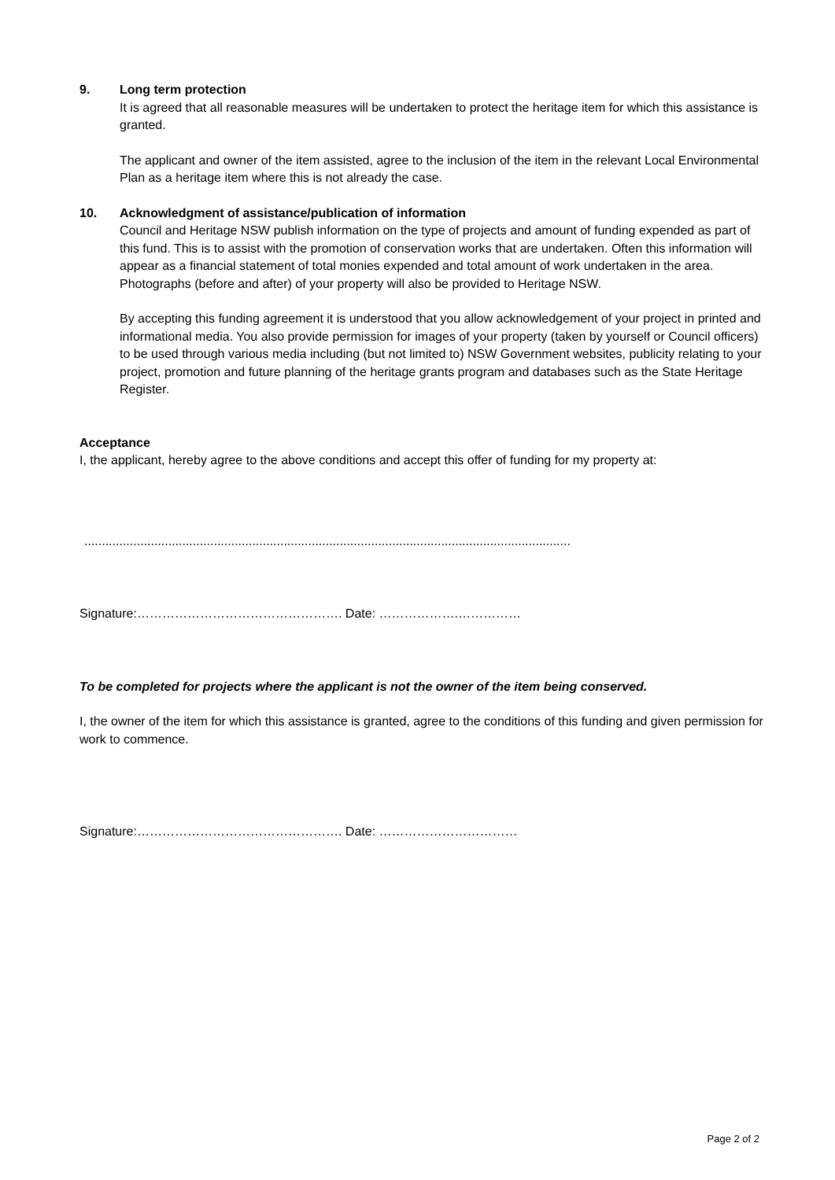9. Long term protection
It is agreed that all reasonable measures will be undertaken to protect the heritage item for which this assistance is granted.
The applicant and owner of the item assisted, agree to the inclusion of the item in the relevant Local Environmental Plan as a heritage item where this is not already the case.
10. Acknowledgment of assistance/publication of information
Council and Heritage NSW publish information on the type of projects and amount of funding expended as part of this fund. This is to assist with the promotion of conservation works that are undertaken. Often this information will appear as a financial statement of total monies expended and total amount of work undertaken in the area. Photographs (before and after) of your property will also be provided to Heritage NSW.
By accepting this funding agreement it is understood that you allow acknowledgement of your project in printed and informational media. You also provide permission for images of your property (taken by yourself or Council officers) to be used through various media including (but not limited to) NSW Government websites, publicity relating to your project, promotion and future planning of the heritage grants program and databases such as the State Heritage Register.
Acceptance
I, the applicant, hereby agree to the above conditions and accept this offer of funding for my property at:
...........................................................................................................................................
Signature:…………………………………………. Date: ……………….……………
To be completed for projects where the applicant is not the owner of the item being conserved.
I, the owner of the item for which this assistance is granted, agree to the conditions of this funding and given permission for work to commence.
Signature:…………………………………………. Date: ……………………………
Page 2 of 2